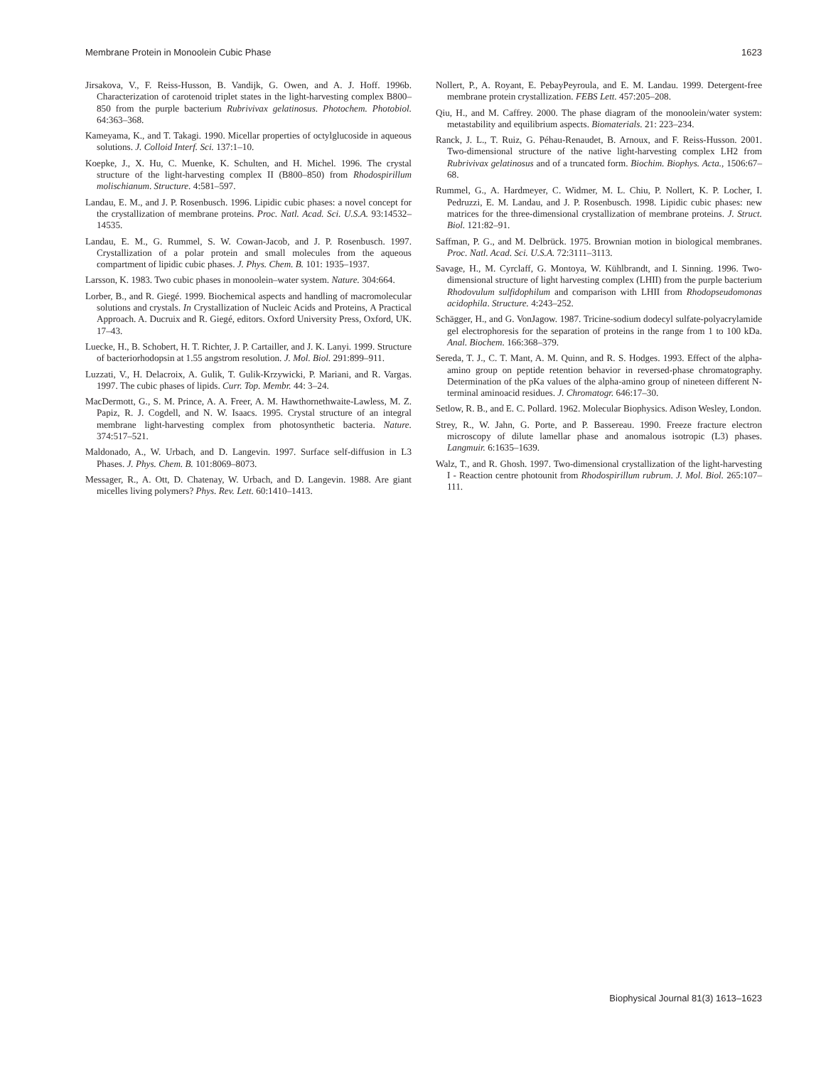Membrane Protein in Monoolein Cubic Phase 1623
Jirsakova, V., F. Reiss-Husson, B. Vandijk, G. Owen, and A. J. Hoff. 1996b. Characterization of carotenoid triplet states in the light-harvesting complex B800–850 from the purple bacterium Rubrivivax gelatinosus. Photochem. Photobiol. 64:363–368.
Kameyama, K., and T. Takagi. 1990. Micellar properties of octylglucoside in aqueous solutions. J. Colloid Interf. Sci. 137:1–10.
Koepke, J., X. Hu, C. Muenke, K. Schulten, and H. Michel. 1996. The crystal structure of the light-harvesting complex II (B800–850) from Rhodospirillum molischianum. Structure. 4:581–597.
Landau, E. M., and J. P. Rosenbusch. 1996. Lipidic cubic phases: a novel concept for the crystallization of membrane proteins. Proc. Natl. Acad. Sci. U.S.A. 93:14532–14535.
Landau, E. M., G. Rummel, S. W. Cowan-Jacob, and J. P. Rosenbusch. 1997. Crystallization of a polar protein and small molecules from the aqueous compartment of lipidic cubic phases. J. Phys. Chem. B. 101: 1935–1937.
Larsson, K. 1983. Two cubic phases in monoolein–water system. Nature. 304:664.
Lorber, B., and R. Giegé. 1999. Biochemical aspects and handling of macromolecular solutions and crystals. In Crystallization of Nucleic Acids and Proteins, A Practical Approach. A. Ducruix and R. Giegé, editors. Oxford University Press, Oxford, UK. 17–43.
Luecke, H., B. Schobert, H. T. Richter, J. P. Cartailler, and J. K. Lanyi. 1999. Structure of bacteriorhodopsin at 1.55 angstrom resolution. J. Mol. Biol. 291:899–911.
Luzzati, V., H. Delacroix, A. Gulik, T. Gulik-Krzywicki, P. Mariani, and R. Vargas. 1997. The cubic phases of lipids. Curr. Top. Membr. 44: 3–24.
MacDermott, G., S. M. Prince, A. A. Freer, A. M. Hawthornethwaite-Lawless, M. Z. Papiz, R. J. Cogdell, and N. W. Isaacs. 1995. Crystal structure of an integral membrane light-harvesting complex from photosynthetic bacteria. Nature. 374:517–521.
Maldonado, A., W. Urbach, and D. Langevin. 1997. Surface self-diffusion in L3 Phases. J. Phys. Chem. B. 101:8069–8073.
Messager, R., A. Ott, D. Chatenay, W. Urbach, and D. Langevin. 1988. Are giant micelles living polymers? Phys. Rev. Lett. 60:1410–1413.
Nollert, P., A. Royant, E. PebayPeyroula, and E. M. Landau. 1999. Detergent-free membrane protein crystallization. FEBS Lett. 457:205–208.
Qiu, H., and M. Caffrey. 2000. The phase diagram of the monoolein/water system: metastability and equilibrium aspects. Biomaterials. 21: 223–234.
Ranck, J. L., T. Ruiz, G. Péhau-Renaudet, B. Arnoux, and F. Reiss-Husson. 2001. Two-dimensional structure of the native light-harvesting complex LH2 from Rubrivivax gelatinosus and of a truncated form. Biochim. Biophys. Acta., 1506:67–68.
Rummel, G., A. Hardmeyer, C. Widmer, M. L. Chiu, P. Nollert, K. P. Locher, I. Pedruzzi, E. M. Landau, and J. P. Rosenbusch. 1998. Lipidic cubic phases: new matrices for the three-dimensional crystallization of membrane proteins. J. Struct. Biol. 121:82–91.
Saffman, P. G., and M. Delbrück. 1975. Brownian motion in biological membranes. Proc. Natl. Acad. Sci. U.S.A. 72:3111–3113.
Savage, H., M. Cyrclaff, G. Montoya, W. Kühlbrandt, and I. Sinning. 1996. Two-dimensional structure of light harvesting complex (LHII) from the purple bacterium Rhodovulum sulfidophilum and comparison with LHII from Rhodopseudomonas acidophila. Structure. 4:243–252.
Schägger, H., and G. VonJagow. 1987. Tricine-sodium dodecyl sulfate-polyacrylamide gel electrophoresis for the separation of proteins in the range from 1 to 100 kDa. Anal. Biochem. 166:368–379.
Sereda, T. J., C. T. Mant, A. M. Quinn, and R. S. Hodges. 1993. Effect of the alpha-amino group on peptide retention behavior in reversed-phase chromatography. Determination of the pKa values of the alpha-amino group of nineteen different N-terminal aminoacid residues. J. Chromatogr. 646:17–30.
Setlow, R. B., and E. C. Pollard. 1962. Molecular Biophysics. Adison Wesley, London.
Strey, R., W. Jahn, G. Porte, and P. Bassereau. 1990. Freeze fracture electron microscopy of dilute lamellar phase and anomalous isotropic (L3) phases. Langmuir. 6:1635–1639.
Walz, T., and R. Ghosh. 1997. Two-dimensional crystallization of the light-harvesting I - Reaction centre photounit from Rhodospirillum rubrum. J. Mol. Biol. 265:107–111.
Biophysical Journal 81(3) 1613–1623